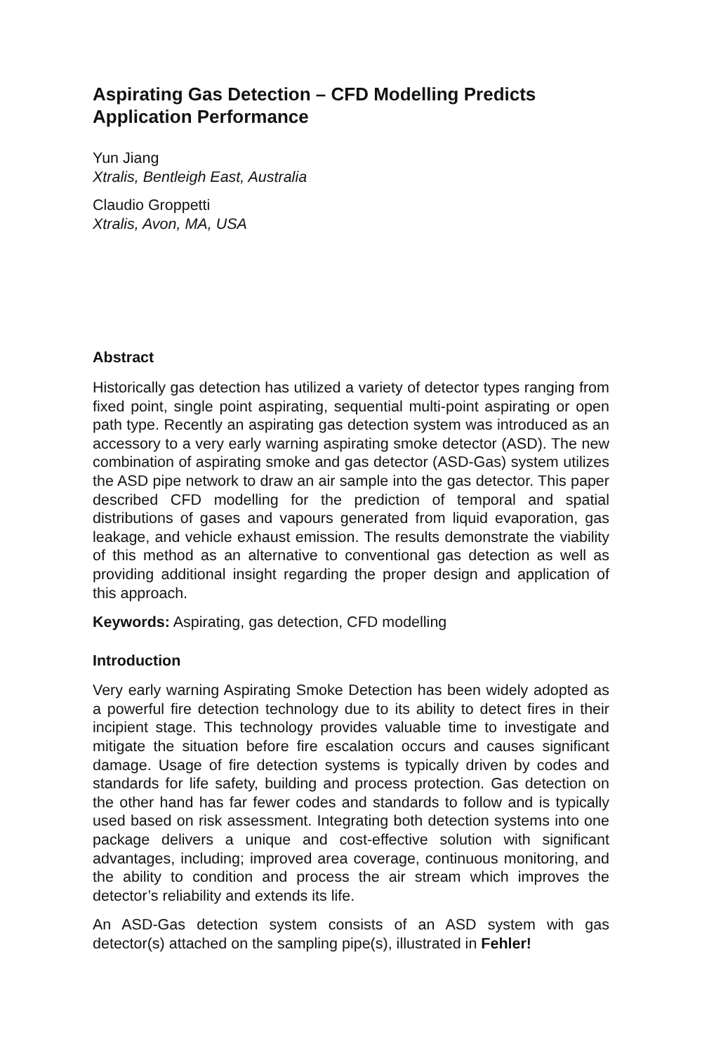Aspirating Gas Detection – CFD Modelling Predicts Application Performance
Yun Jiang
Xtralis, Bentleigh East, Australia
Claudio Groppetti
Xtralis, Avon, MA, USA
Abstract
Historically gas detection has utilized a variety of detector types ranging from fixed point, single point aspirating, sequential multi-point aspirating or open path type. Recently an aspirating gas detection system was introduced as an accessory to a very early warning aspirating smoke detector (ASD). The new combination of aspirating smoke and gas detector (ASD-Gas) system utilizes the ASD pipe network to draw an air sample into the gas detector. This paper described CFD modelling for the prediction of temporal and spatial distributions of gases and vapours generated from liquid evaporation, gas leakage, and vehicle exhaust emission. The results demonstrate the viability of this method as an alternative to conventional gas detection as well as providing additional insight regarding the proper design and application of this approach.
Keywords: Aspirating, gas detection, CFD modelling
Introduction
Very early warning Aspirating Smoke Detection has been widely adopted as a powerful fire detection technology due to its ability to detect fires in their incipient stage. This technology provides valuable time to investigate and mitigate the situation before fire escalation occurs and causes significant damage. Usage of fire detection systems is typically driven by codes and standards for life safety, building and process protection. Gas detection on the other hand has far fewer codes and standards to follow and is typically used based on risk assessment. Integrating both detection systems into one package delivers a unique and cost-effective solution with significant advantages, including; improved area coverage, continuous monitoring, and the ability to condition and process the air stream which improves the detector’s reliability and extends its life.
An ASD-Gas detection system consists of an ASD system with gas detector(s) attached on the sampling pipe(s), illustrated in Fehler!